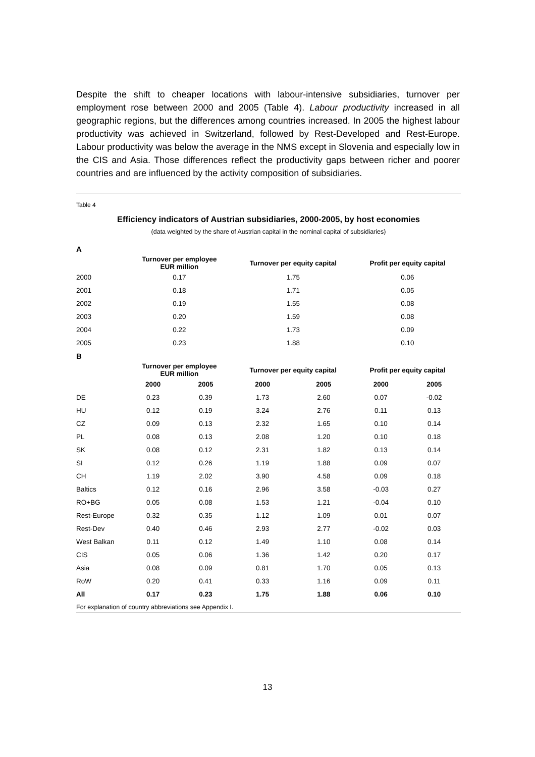Despite the shift to cheaper locations with labour-intensive subsidiaries, turnover per employment rose between 2000 and 2005 (Table 4). Labour productivity increased in all geographic regions, but the differences among countries increased. In 2005 the highest labour productivity was achieved in Switzerland, followed by Rest-Developed and Rest-Europe. Labour productivity was below the average in the NMS except in Slovenia and especially low in the CIS and Asia. Those differences reflect the productivity gaps between richer and poorer countries and are influenced by the activity composition of subsidiaries.
Table 4
Efficiency indicators of Austrian subsidiaries, 2000-2005, by host economies
(data weighted by the share of Austrian capital in the nominal capital of subsidiaries)
| A | | | |
| | Turnover per employee EUR million | Turnover per equity capital | Profit per equity capital |
| 2000 | 0.17 | 1.75 | 0.06 |
| 2001 | 0.18 | 1.71 | 0.05 |
| 2002 | 0.19 | 1.55 | 0.08 |
| 2003 | 0.20 | 1.59 | 0.08 |
| 2004 | 0.22 | 1.73 | 0.09 |
| 2005 | 0.23 | 1.88 | 0.10 |
| B | | | | | | |
| | Turnover per employee EUR million | | Turnover per equity capital | | Profit per equity capital | |
| | 2000 | 2005 | 2000 | 2005 | 2000 | 2005 |
| DE | 0.23 | 0.39 | 1.73 | 2.60 | 0.07 | -0.02 |
| HU | 0.12 | 0.19 | 3.24 | 2.76 | 0.11 | 0.13 |
| CZ | 0.09 | 0.13 | 2.32 | 1.65 | 0.10 | 0.14 |
| PL | 0.08 | 0.13 | 2.08 | 1.20 | 0.10 | 0.18 |
| SK | 0.08 | 0.12 | 2.31 | 1.82 | 0.13 | 0.14 |
| SI | 0.12 | 0.26 | 1.19 | 1.88 | 0.09 | 0.07 |
| CH | 1.19 | 2.02 | 3.90 | 4.58 | 0.09 | 0.18 |
| Baltics | 0.12 | 0.16 | 2.96 | 3.58 | -0.03 | 0.27 |
| RO+BG | 0.05 | 0.08 | 1.53 | 1.21 | -0.04 | 0.10 |
| Rest-Europe | 0.32 | 0.35 | 1.12 | 1.09 | 0.01 | 0.07 |
| Rest-Dev | 0.40 | 0.46 | 2.93 | 2.77 | -0.02 | 0.03 |
| West Balkan | 0.11 | 0.12 | 1.49 | 1.10 | 0.08 | 0.14 |
| CIS | 0.05 | 0.06 | 1.36 | 1.42 | 0.20 | 0.17 |
| Asia | 0.08 | 0.09 | 0.81 | 1.70 | 0.05 | 0.13 |
| RoW | 0.20 | 0.41 | 0.33 | 1.16 | 0.09 | 0.11 |
| All | 0.17 | 0.23 | 1.75 | 1.88 | 0.06 | 0.10 |
For explanation of country abbreviations see Appendix I.
13